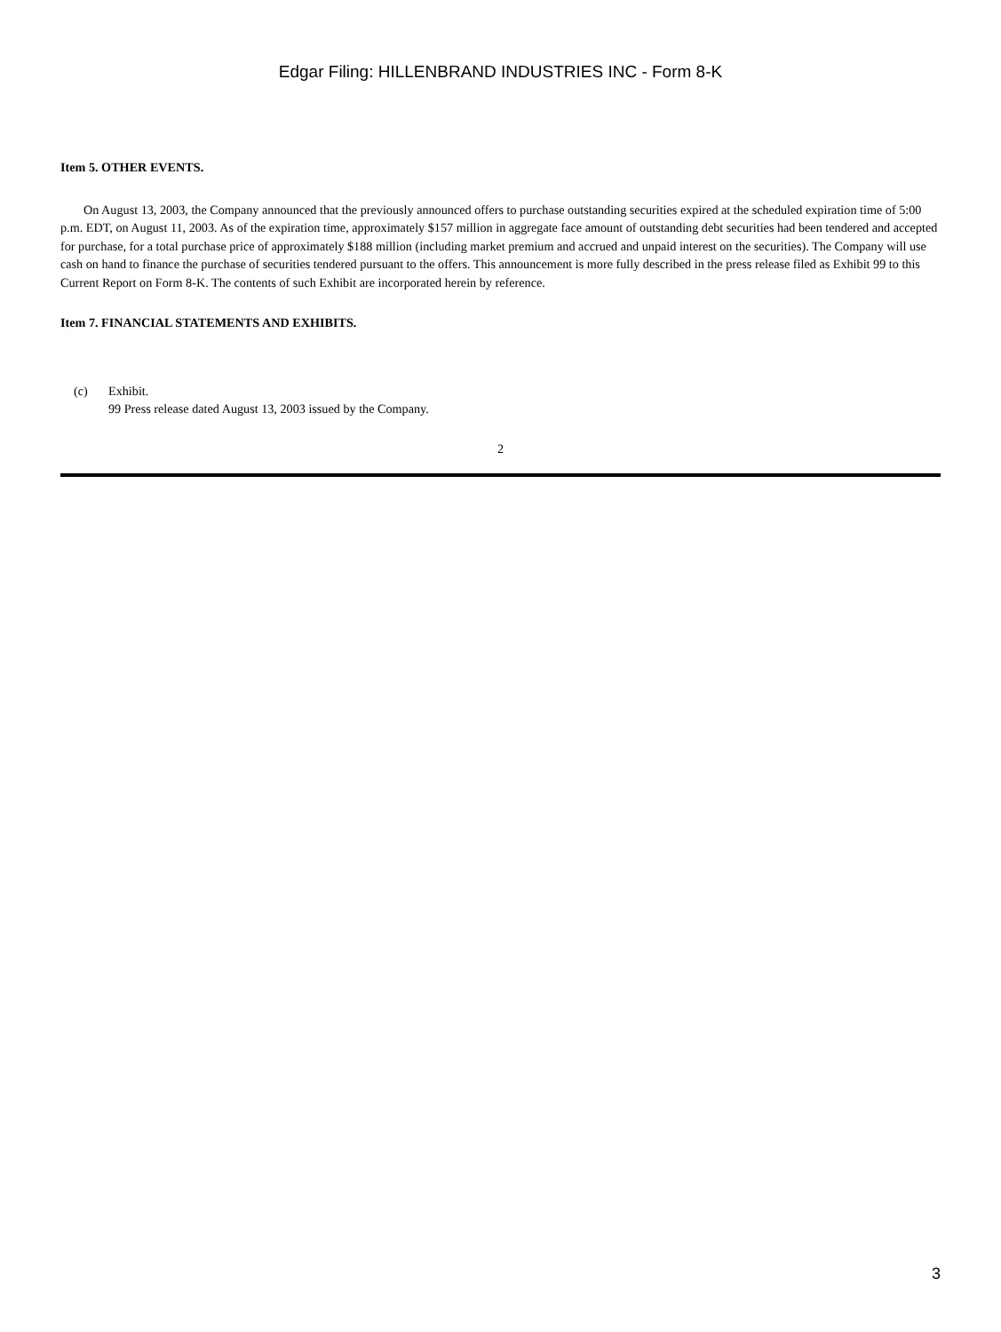Edgar Filing: HILLENBRAND INDUSTRIES INC - Form 8-K
Item 5. OTHER EVENTS.
On August 13, 2003, the Company announced that the previously announced offers to purchase outstanding securities expired at the scheduled expiration time of 5:00 p.m. EDT, on August 11, 2003. As of the expiration time, approximately $157 million in aggregate face amount of outstanding debt securities had been tendered and accepted for purchase, for a total purchase price of approximately $188 million (including market premium and accrued and unpaid interest on the securities). The Company will use cash on hand to finance the purchase of securities tendered pursuant to the offers. This announcement is more fully described in the press release filed as Exhibit 99 to this Current Report on Form 8-K. The contents of such Exhibit are incorporated herein by reference.
Item 7. FINANCIAL STATEMENTS AND EXHIBITS.
(c) Exhibit.
99 Press release dated August 13, 2003 issued by the Company.
2
3